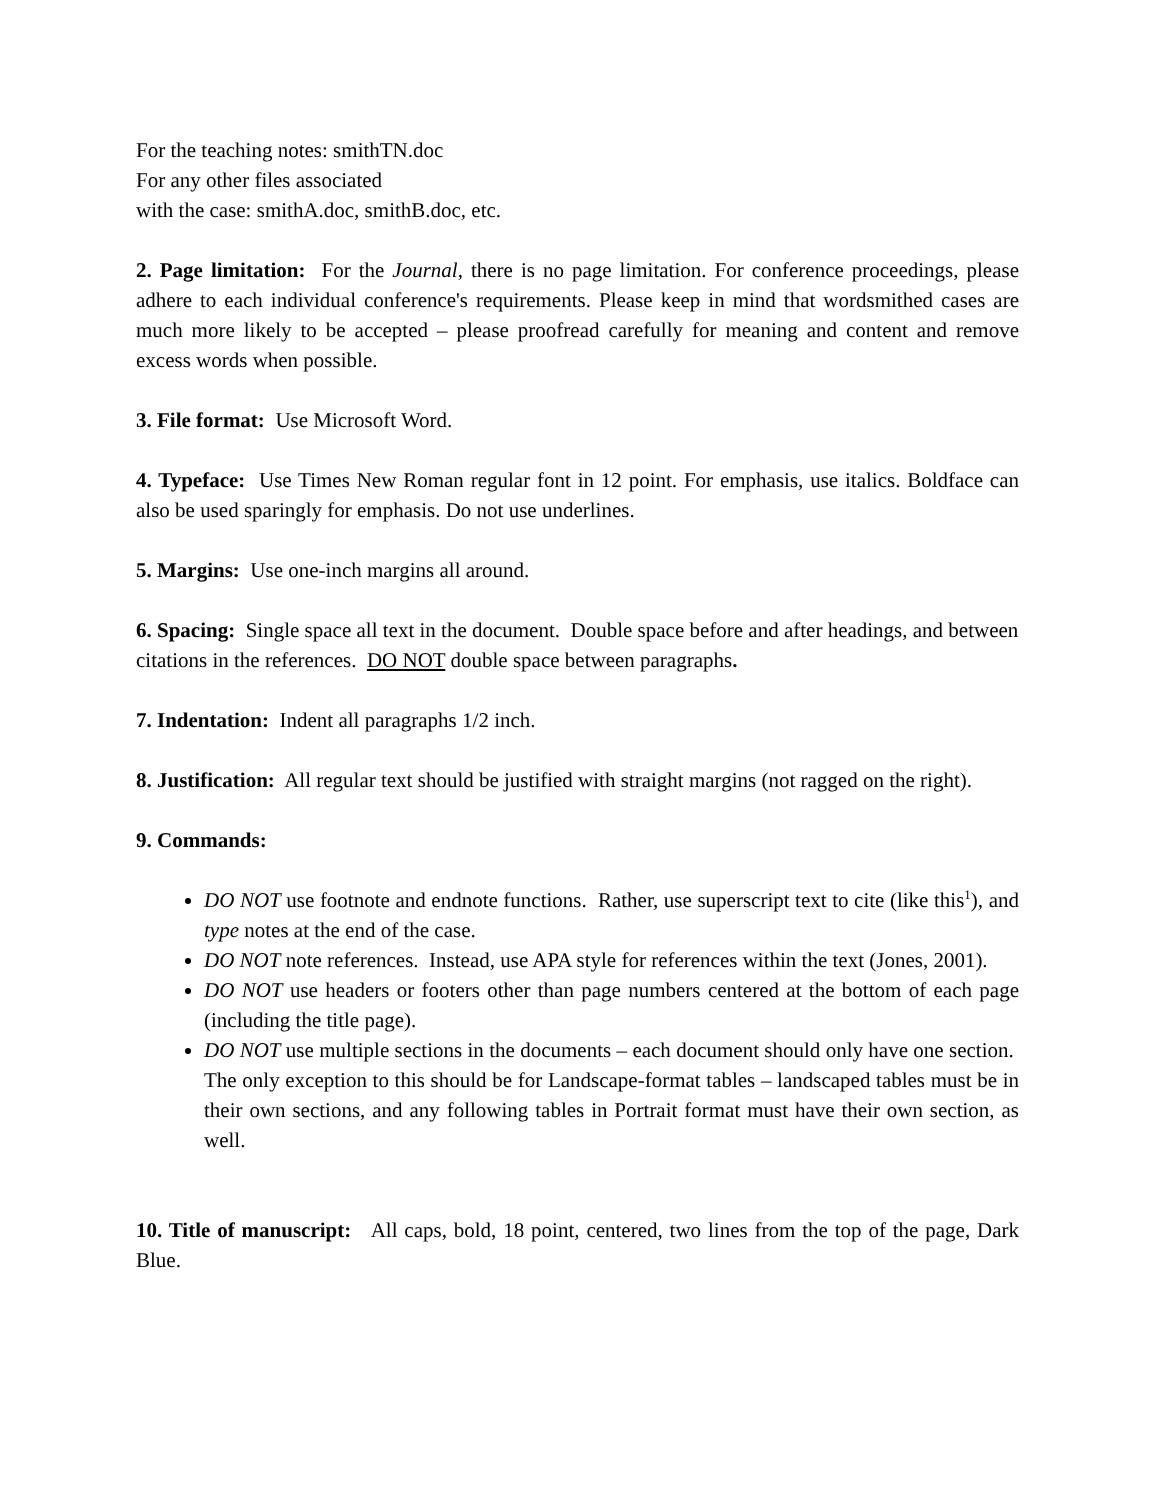For the teaching notes: smithTN.doc
For any other files associated
with the case: smithA.doc, smithB.doc, etc.
2. Page limitation: For the Journal, there is no page limitation. For conference proceedings, please adhere to each individual conference's requirements. Please keep in mind that wordsmithed cases are much more likely to be accepted – please proofread carefully for meaning and content and remove excess words when possible.
3. File format: Use Microsoft Word.
4. Typeface: Use Times New Roman regular font in 12 point. For emphasis, use italics. Boldface can also be used sparingly for emphasis. Do not use underlines.
5. Margins: Use one-inch margins all around.
6. Spacing: Single space all text in the document. Double space before and after headings, and between citations in the references. DO NOT double space between paragraphs.
7. Indentation: Indent all paragraphs 1/2 inch.
8. Justification: All regular text should be justified with straight margins (not ragged on the right).
9. Commands:
DO NOT use footnote and endnote functions. Rather, use superscript text to cite (like this<sup>1</sup>), and type notes at the end of the case.
DO NOT note references. Instead, use APA style for references within the text (Jones, 2001).
DO NOT use headers or footers other than page numbers centered at the bottom of each page (including the title page).
DO NOT use multiple sections in the documents – each document should only have one section. The only exception to this should be for Landscape-format tables – landscaped tables must be in their own sections, and any following tables in Portrait format must have their own section, as well.
10. Title of manuscript: All caps, bold, 18 point, centered, two lines from the top of the page, Dark Blue.